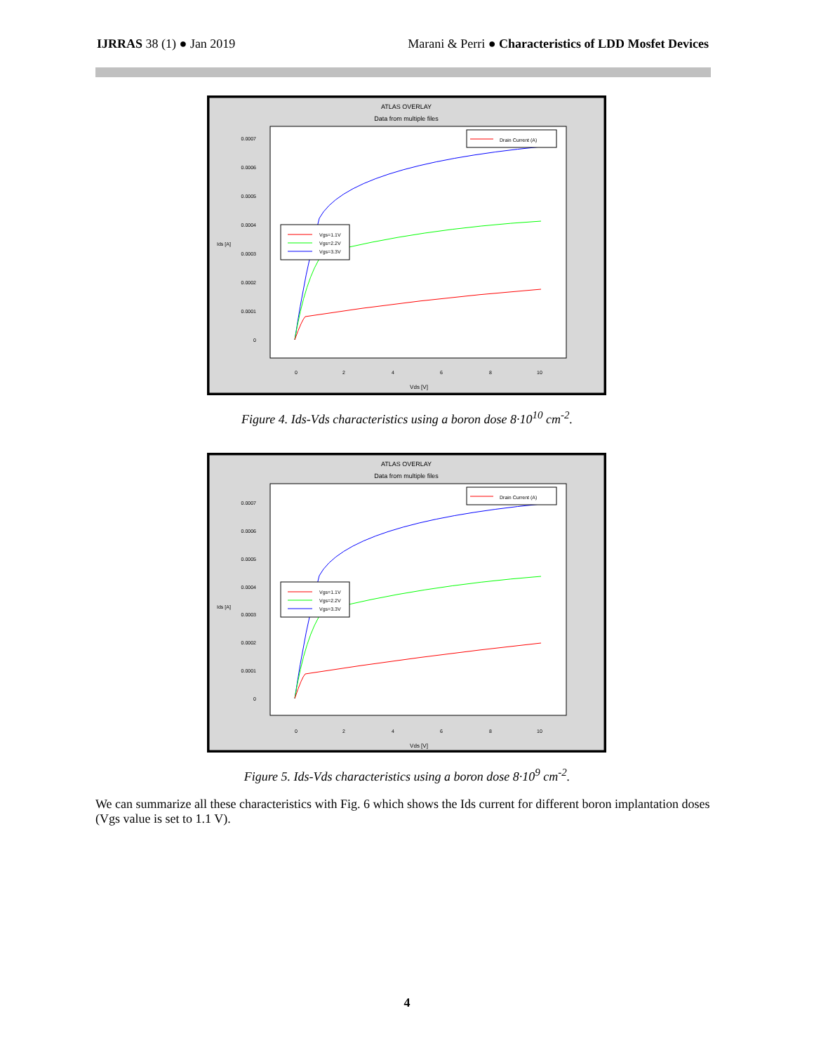IJRRAS 38 (1) ● Jan 2019 Marani & Perri ● Characteristics of LDD Mosfet Devices
ATLAS OVERLAY
Data from multiple files
0.0007
0.0006
0.0005
0.0004
0.0003
0.0002
0.0001
0
0
2
4
6
8
10
Vds [V]
Ids [A]
Drain Current (A)
Vgs=1.1V
Vgs=2.2V
Vgs=3.3V
Figure 4. Ids-Vds characteristics using a boron dose 8·10<sup>10</sup> cm<sup>-2</sup>.
ATLAS OVERLAY
Data from multiple files
0.0007
0.0006
0.0005
0.0004
0.0003
0.0002
0.0001
0
0
2
4
6
8
10
Vds [V]
Ids [A]
Drain Current (A)
Vgs=1.1V
Vgs=2.2V
Vgs=3.3V
Figure 5. Ids-Vds characteristics using a boron dose 8·10<sup>9</sup> cm<sup>-2</sup>.
We can summarize all these characteristics with Fig. 6 which shows the Ids current for different boron implantation doses (Vgs value is set to 1.1 V).
4